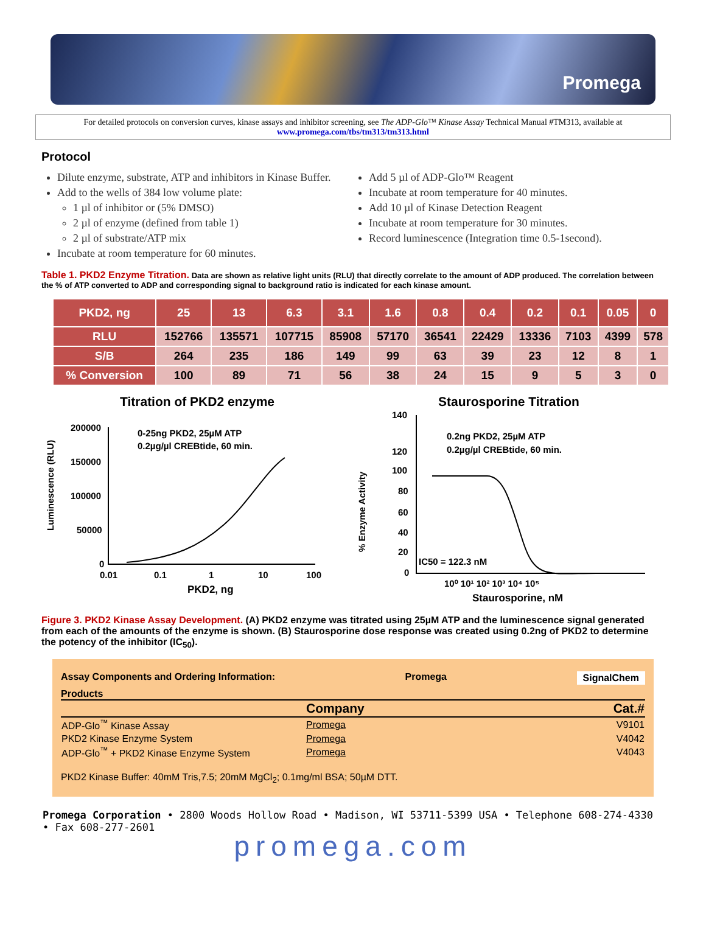Promega
For detailed protocols on conversion curves, kinase assays and inhibitor screening, see The ADP-Glo™ Kinase Assay Technical Manual #TM313, available at www.promega.com/tbs/tm313/tm313.html
Protocol
Dilute enzyme, substrate, ATP and inhibitors in Kinase Buffer.
Add to the wells of 384 low volume plate:
1 µl of inhibitor or (5% DMSO)
2 µl of enzyme (defined from table 1)
2 µl of substrate/ATP mix
Incubate at room temperature for 60 minutes.
Add 5 µl of ADP-Glo™ Reagent
Incubate at room temperature for 40 minutes.
Add 10 µl of Kinase Detection Reagent
Incubate at room temperature for 30 minutes.
Record luminescence (Integration time 0.5-1second).
Table 1. PKD2 Enzyme Titration. Data are shown as relative light units (RLU) that directly correlate to the amount of ADP produced. The correlation between the % of ATP converted to ADP and corresponding signal to background ratio is indicated for each kinase amount.
| PKD2, ng | 25 | 13 | 6.3 | 3.1 | 1.6 | 0.8 | 0.4 | 0.2 | 0.1 | 0.05 | 0 |
| --- | --- | --- | --- | --- | --- | --- | --- | --- | --- | --- | --- |
| RLU | 152766 | 135571 | 107715 | 85908 | 57170 | 36541 | 22429 | 13336 | 7103 | 4399 | 578 |
| S/B | 264 | 235 | 186 | 149 | 99 | 63 | 39 | 23 | 12 | 8 | 1 |
| % Conversion | 100 | 89 | 71 | 56 | 38 | 24 | 15 | 9 | 5 | 3 | 0 |
Titration of PKD2 enzyme
Luminescence (RLU)
200000
150000
100000
50000
0
0.01
0.1
1
10
100
PKD2, ng
0-25ng PKD2, 25µM ATP
0.2µg/µl CREBtide, 60 min.
Staurosporine Titration
% Enzyme Activity
140
120
100
80
60
40
20
0
10⁰ 10¹ 10² 10³ 10⁴ 10⁵
Staurosporine, nM
0.2ng PKD2, 25µM ATP
0.2µg/µl CREBtide, 60 min.
IC50 = 122.3 nM
Figure 3. PKD2 Kinase Assay Development. (A) PKD2 enzyme was titrated using 25µM ATP and the luminescence signal generated from each of the amounts of the enzyme is shown. (B) Staurosporine dose response was created using 0.2ng of PKD2 to determine the potency of the inhibitor (IC<sub>50</sub>).
Assay Components and Ordering Information: Promega SignalChem
Products
| | Company | Cat.# |
| ADP-Glo<sup>™</sup> Kinase Assay | Promega | V9101 |
| PKD2 Kinase Enzyme System | Promega | V4042 |
| ADP-Glo<sup>™</sup> + PKD2 Kinase Enzyme System | Promega | V4043 |
PKD2 Kinase Buffer: 40mM Tris,7.5; 20mM MgCl<sub>2</sub>; 0.1mg/ml BSA; 50µM DTT.
Promega Corporation • 2800 Woods Hollow Road • Madison, WI 53711-5399 USA • Telephone 608-274-4330 • Fax 608-277-2601
promega.com